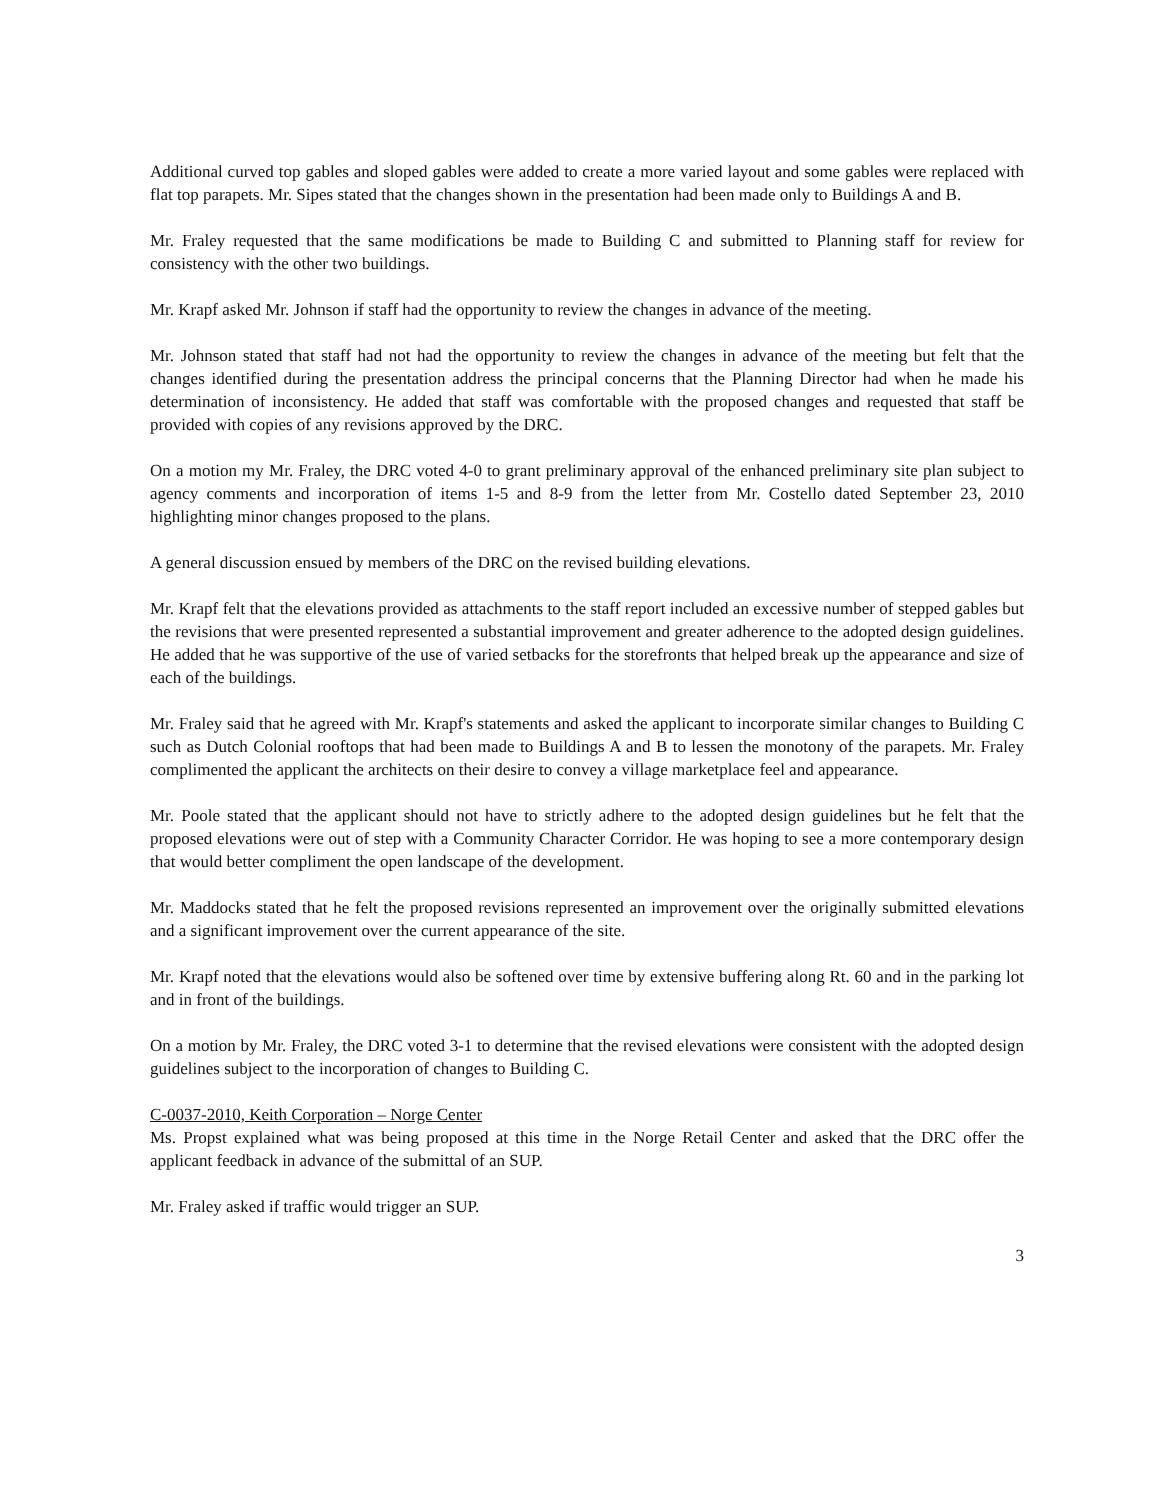Additional curved top gables and sloped gables were added to create a more varied layout and some gables were replaced with flat top parapets. Mr. Sipes stated that the changes shown in the presentation had been made only to Buildings A and B.
Mr. Fraley requested that the same modifications be made to Building C and submitted to Planning staff for review for consistency with the other two buildings.
Mr. Krapf asked Mr. Johnson if staff had the opportunity to review the changes in advance of the meeting.
Mr. Johnson stated that staff had not had the opportunity to review the changes in advance of the meeting but felt that the changes identified during the presentation address the principal concerns that the Planning Director had when he made his determination of inconsistency. He added that staff was comfortable with the proposed changes and requested that staff be provided with copies of any revisions approved by the DRC.
On a motion my Mr. Fraley, the DRC voted 4-0 to grant preliminary approval of the enhanced preliminary site plan subject to agency comments and incorporation of items 1-5 and 8-9 from the letter from Mr. Costello dated September 23, 2010 highlighting minor changes proposed to the plans.
A general discussion ensued by members of the DRC on the revised building elevations.
Mr. Krapf felt that the elevations provided as attachments to the staff report included an excessive number of stepped gables but the revisions that were presented represented a substantial improvement and greater adherence to the adopted design guidelines. He added that he was supportive of the use of varied setbacks for the storefronts that helped break up the appearance and size of each of the buildings.
Mr. Fraley said that he agreed with Mr. Krapf's statements and asked the applicant to incorporate similar changes to Building C such as Dutch Colonial rooftops that had been made to Buildings A and B to lessen the monotony of the parapets. Mr. Fraley complimented the applicant the architects on their desire to convey a village marketplace feel and appearance.
Mr. Poole stated that the applicant should not have to strictly adhere to the adopted design guidelines but he felt that the proposed elevations were out of step with a Community Character Corridor. He was hoping to see a more contemporary design that would better compliment the open landscape of the development.
Mr. Maddocks stated that he felt the proposed revisions represented an improvement over the originally submitted elevations and a significant improvement over the current appearance of the site.
Mr. Krapf noted that the elevations would also be softened over time by extensive buffering along Rt. 60 and in the parking lot and in front of the buildings.
On a motion by Mr. Fraley, the DRC voted 3-1 to determine that the revised elevations were consistent with the adopted design guidelines subject to the incorporation of changes to Building C.
C-0037-2010, Keith Corporation – Norge Center
Ms. Propst explained what was being proposed at this time in the Norge Retail Center and asked that the DRC offer the applicant feedback in advance of the submittal of an SUP.
Mr. Fraley asked if traffic would trigger an SUP.
3